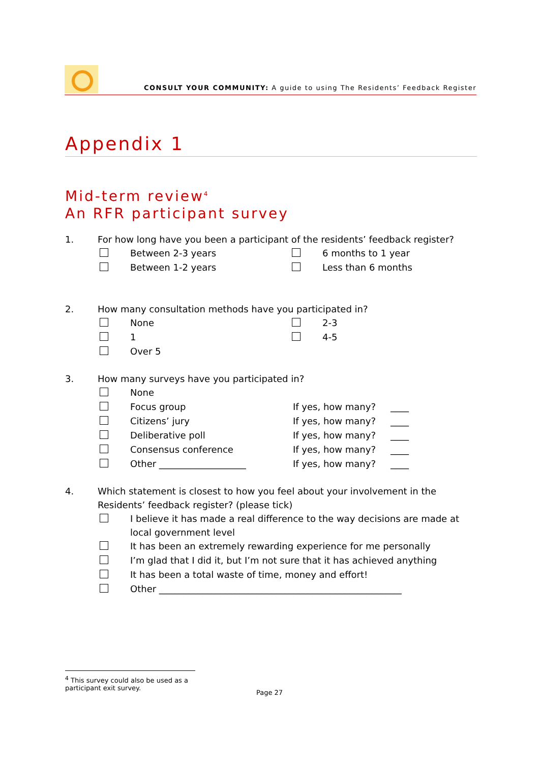CONSULT YOUR COMMUNITY: A guide to using The Residents’ Feedback Register
Appendix 1
Mid-term review<sup>4</sup>
An RFR participant survey
1. For how long have you been a participant of the residents’ feedback register?
| | Between 2-3 years | | 6 months to 1 year |
| | Between 1-2 years | | Less than 6 months |
2. How many consultation methods have you participated in?
| | None | | 2-3 |
| | 1 | | 4-5 |
| | Over 5 | | |
3. How many surveys have you participated in?
| | None | | |
| | Focus group | If yes, how many? | ____ |
| | Citizens’ jury | If yes, how many? | ____ |
| | Deliberative poll | If yes, how many? | ____ |
| | Consensus conference | If yes, how many? | ____ |
| | Other ___________________ | If yes, how many? | ____ |
4. Which statement is closest to how you feel about your involvement in the Residents’ feedback register? (please tick)
| | I believe it has made a real difference to the way decisions are made at local government level |
| | It has been an extremely rewarding experience for me personally |
| | I’m glad that I did it, but I’m not sure that it has achieved anything |
| | It has been a total waste of time, money and effort! |
| | Other _____________________________________________________ |
<sup>4</sup> This survey could also be used as a participant exit survey.
Page 27